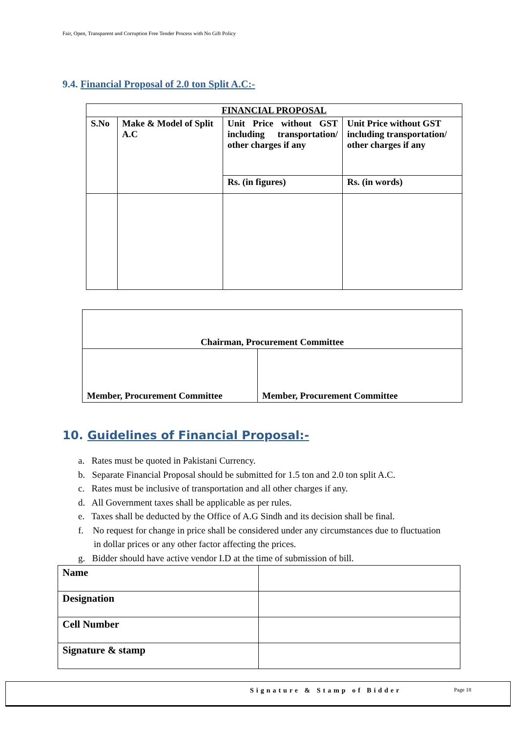Fair, Open, Transparent and Corruption Free Tender Process with No Gift Policy
9.4. Financial Proposal of 2.0 ton Split A.C:-
| FINANCIAL PROPOSAL | | | |
| --- | --- | --- | --- |
| S.No | Make & Model of Split A.C | Unit Price without GST including transportation/ other charges if any | Unit Price without GST including transportation/ other charges if any |
| | | Rs. (in figures) | Rs. (in words) |
| Chairman, Procurement Committee | |
| Member, Procurement Committee | Member, Procurement Committee |
10. Guidelines of Financial Proposal:-
a. Rates must be quoted in Pakistani Currency.
b. Separate Financial Proposal should be submitted for 1.5 ton and 2.0 ton split A.C.
c. Rates must be inclusive of transportation and all other charges if any.
d. All Government taxes shall be applicable as per rules.
e. Taxes shall be deducted by the Office of A.G Sindh and its decision shall be final.
f. No request for change in price shall be considered under any circumstances due to fluctuation in dollar prices or any other factor affecting the prices.
g. Bidder should have active vendor I.D at the time of submission of bill.
| Name | |
| Designation | |
| Cell Number | |
| Signature & stamp | |
Signature & Stamp of Bidder Page 18